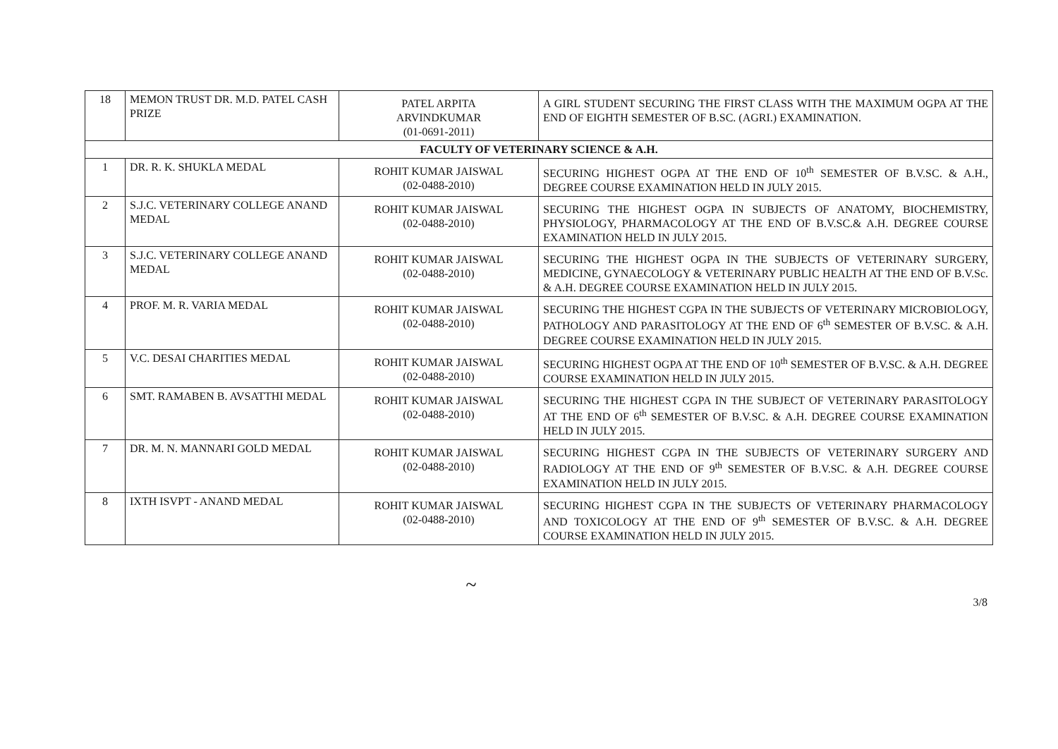| 18 | MEMON TRUST DR. M.D. PATEL CASH PRIZE | PATEL ARPITA ARVINDKUMAR (01-0691-2011) | A GIRL STUDENT SECURING THE FIRST CLASS WITH THE MAXIMUM OGPA AT THE END OF EIGHTH SEMESTER OF B.SC. (AGRI.) EXAMINATION. |
| FACULTY OF VETERINARY SCIENCE & A.H. | | | |
| 1 | DR. R. K. SHUKLA MEDAL | ROHIT KUMAR JAISWAL (02-0488-2010) | SECURING HIGHEST OGPA AT THE END OF 10<sup>th</sup> SEMESTER OF B.V.SC. & A.H., DEGREE COURSE EXAMINATION HELD IN JULY 2015. |
| 2 | S.J.C. VETERINARY COLLEGE ANAND MEDAL | ROHIT KUMAR JAISWAL (02-0488-2010) | SECURING THE HIGHEST OGPA IN SUBJECTS OF ANATOMY, BIOCHEMISTRY, PHYSIOLOGY, PHARMACOLOGY AT THE END OF B.V.SC.& A.H. DEGREE COURSE EXAMINATION HELD IN JULY 2015. |
| 3 | S.J.C. VETERINARY COLLEGE ANAND MEDAL | ROHIT KUMAR JAISWAL (02-0488-2010) | SECURING THE HIGHEST OGPA IN THE SUBJECTS OF VETERINARY SURGERY, MEDICINE, GYNAECOLOGY & VETERINARY PUBLIC HEALTH AT THE END OF B.V.Sc. & A.H. DEGREE COURSE EXAMINATION HELD IN JULY 2015. |
| 4 | PROF. M. R. VARIA MEDAL | ROHIT KUMAR JAISWAL (02-0488-2010) | SECURING THE HIGHEST CGPA IN THE SUBJECTS OF VETERINARY MICROBIOLOGY, PATHOLOGY AND PARASITOLOGY AT THE END OF 6<sup>th</sup> SEMESTER OF B.V.SC. & A.H. DEGREE COURSE EXAMINATION HELD IN JULY 2015. |
| 5 | V.C. DESAI CHARITIES MEDAL | ROHIT KUMAR JAISWAL (02-0488-2010) | SECURING HIGHEST OGPA AT THE END OF 10<sup>th</sup> SEMESTER OF B.V.SC. & A.H. DEGREE COURSE EXAMINATION HELD IN JULY 2015. |
| 6 | SMT. RAMABEN B. AVSATTHI MEDAL | ROHIT KUMAR JAISWAL (02-0488-2010) | SECURING THE HIGHEST CGPA IN THE SUBJECT OF VETERINARY PARASITOLOGY AT THE END OF 6<sup>th</sup> SEMESTER OF B.V.SC. & A.H. DEGREE COURSE EXAMINATION HELD IN JULY 2015. |
| 7 | DR. M. N. MANNARI GOLD MEDAL | ROHIT KUMAR JAISWAL (02-0488-2010) | SECURING HIGHEST CGPA IN THE SUBJECTS OF VETERINARY SURGERY AND RADIOLOGY AT THE END OF 9<sup>th</sup> SEMESTER OF B.V.SC. & A.H. DEGREE COURSE EXAMINATION HELD IN JULY 2015. |
| 8 | IXTH ISVPT - ANAND MEDAL | ROHIT KUMAR JAISWAL (02-0488-2010) | SECURING HIGHEST CGPA IN THE SUBJECTS OF VETERINARY PHARMACOLOGY AND TOXICOLOGY AT THE END OF 9<sup>th</sup> SEMESTER OF B.V.SC. & A.H. DEGREE COURSE EXAMINATION HELD IN JULY 2015. |
~
3/8